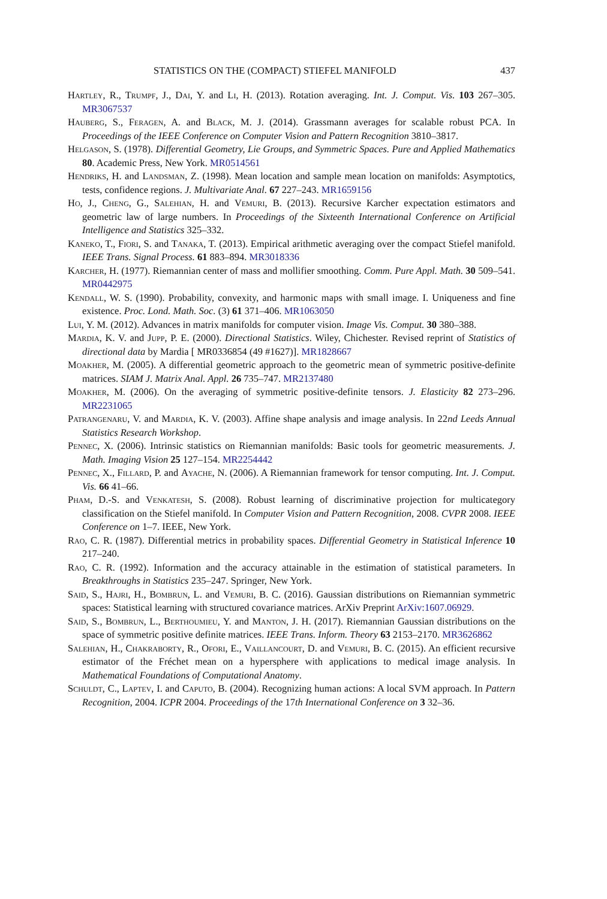STATISTICS ON THE (COMPACT) STIEFEL MANIFOLD 437
Hartley, R., Trumpf, J., Dai, Y. and Li, H. (2013). Rotation averaging. Int. J. Comput. Vis. 103 267–305. MR3067537
Hauberg, S., Feragen, A. and Black, M. J. (2014). Grassmann averages for scalable robust PCA. In Proceedings of the IEEE Conference on Computer Vision and Pattern Recognition 3810–3817.
Helgason, S. (1978). Differential Geometry, Lie Groups, and Symmetric Spaces. Pure and Applied Mathematics 80. Academic Press, New York. MR0514561
Hendriks, H. and Landsman, Z. (1998). Mean location and sample mean location on manifolds: Asymptotics, tests, confidence regions. J. Multivariate Anal. 67 227–243. MR1659156
Ho, J., Cheng, G., Salehian, H. and Vemuri, B. (2013). Recursive Karcher expectation estimators and geometric law of large numbers. In Proceedings of the Sixteenth International Conference on Artificial Intelligence and Statistics 325–332.
Kaneko, T., Fiori, S. and Tanaka, T. (2013). Empirical arithmetic averaging over the compact Stiefel manifold. IEEE Trans. Signal Process. 61 883–894. MR3018336
Karcher, H. (1977). Riemannian center of mass and mollifier smoothing. Comm. Pure Appl. Math. 30 509–541. MR0442975
Kendall, W. S. (1990). Probability, convexity, and harmonic maps with small image. I. Uniqueness and fine existence. Proc. Lond. Math. Soc. (3) 61 371–406. MR1063050
Lui, Y. M. (2012). Advances in matrix manifolds for computer vision. Image Vis. Comput. 30 380–388.
Mardia, K. V. and Jupp, P. E. (2000). Directional Statistics. Wiley, Chichester. Revised reprint of Statistics of directional data by Mardia [ MR0336854 (49 #1627)]. MR1828667
Moakher, M. (2005). A differential geometric approach to the geometric mean of symmetric positive-definite matrices. SIAM J. Matrix Anal. Appl. 26 735–747. MR2137480
Moakher, M. (2006). On the averaging of symmetric positive-definite tensors. J. Elasticity 82 273–296. MR2231065
Patrangenaru, V. and Mardia, K. V. (2003). Affine shape analysis and image analysis. In 22nd Leeds Annual Statistics Research Workshop.
Pennec, X. (2006). Intrinsic statistics on Riemannian manifolds: Basic tools for geometric measurements. J. Math. Imaging Vision 25 127–154. MR2254442
Pennec, X., Fillard, P. and Ayache, N. (2006). A Riemannian framework for tensor computing. Int. J. Comput. Vis. 66 41–66.
Pham, D.-S. and Venkatesh, S. (2008). Robust learning of discriminative projection for multicategory classification on the Stiefel manifold. In Computer Vision and Pattern Recognition, 2008. CVPR 2008. IEEE Conference on 1–7. IEEE, New York.
Rao, C. R. (1987). Differential metrics in probability spaces. Differential Geometry in Statistical Inference 10 217–240.
Rao, C. R. (1992). Information and the accuracy attainable in the estimation of statistical parameters. In Breakthroughs in Statistics 235–247. Springer, New York.
Said, S., Hajri, H., Bombrun, L. and Vemuri, B. C. (2016). Gaussian distributions on Riemannian symmetric spaces: Statistical learning with structured covariance matrices. ArXiv Preprint ArXiv:1607.06929.
Said, S., Bombrun, L., Berthoumieu, Y. and Manton, J. H. (2017). Riemannian Gaussian distributions on the space of symmetric positive definite matrices. IEEE Trans. Inform. Theory 63 2153–2170. MR3626862
Salehian, H., Chakraborty, R., Ofori, E., Vaillancourt, D. and Vemuri, B. C. (2015). An efficient recursive estimator of the Fréchet mean on a hypersphere with applications to medical image analysis. In Mathematical Foundations of Computational Anatomy.
Schuldt, C., Laptev, I. and Caputo, B. (2004). Recognizing human actions: A local SVM approach. In Pattern Recognition, 2004. ICPR 2004. Proceedings of the 17th International Conference on 3 32–36.